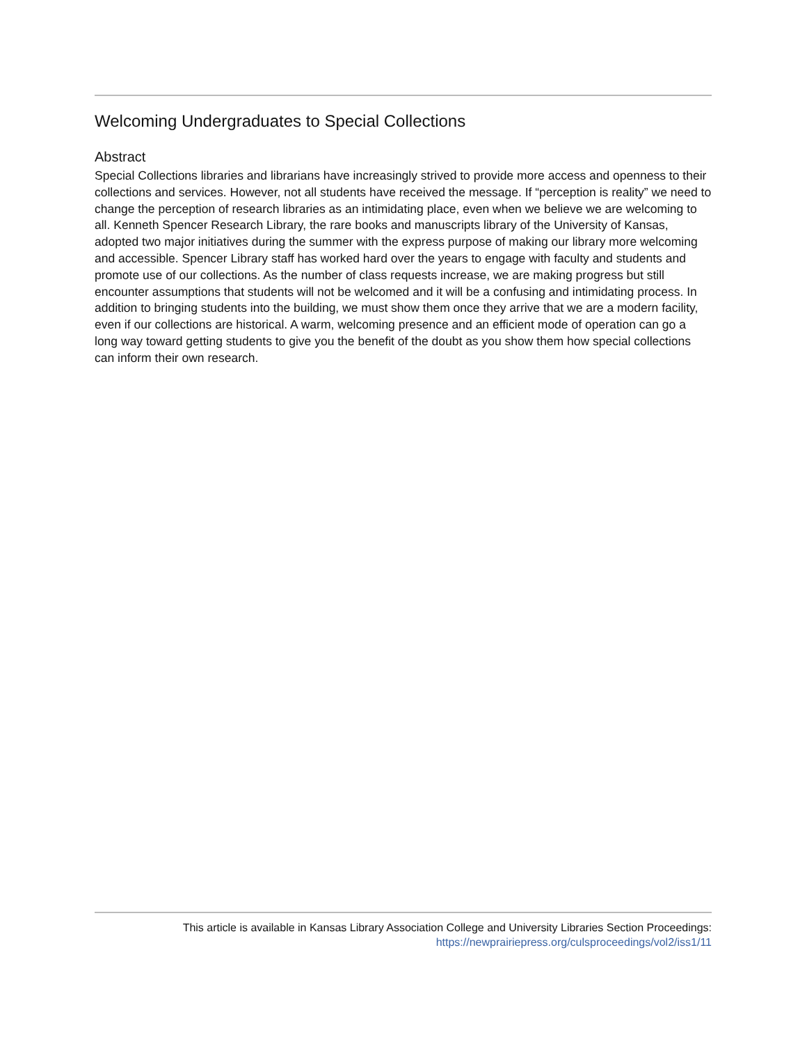Welcoming Undergraduates to Special Collections
Abstract
Special Collections libraries and librarians have increasingly strived to provide more access and openness to their collections and services. However, not all students have received the message. If “perception is reality” we need to change the perception of research libraries as an intimidating place, even when we believe we are welcoming to all. Kenneth Spencer Research Library, the rare books and manuscripts library of the University of Kansas, adopted two major initiatives during the summer with the express purpose of making our library more welcoming and accessible. Spencer Library staff has worked hard over the years to engage with faculty and students and promote use of our collections. As the number of class requests increase, we are making progress but still encounter assumptions that students will not be welcomed and it will be a confusing and intimidating process. In addition to bringing students into the building, we must show them once they arrive that we are a modern facility, even if our collections are historical. A warm, welcoming presence and an efficient mode of operation can go a long way toward getting students to give you the benefit of the doubt as you show them how special collections can inform their own research.
This article is available in Kansas Library Association College and University Libraries Section Proceedings:
https://newprairiepress.org/culsproceedings/vol2/iss1/11